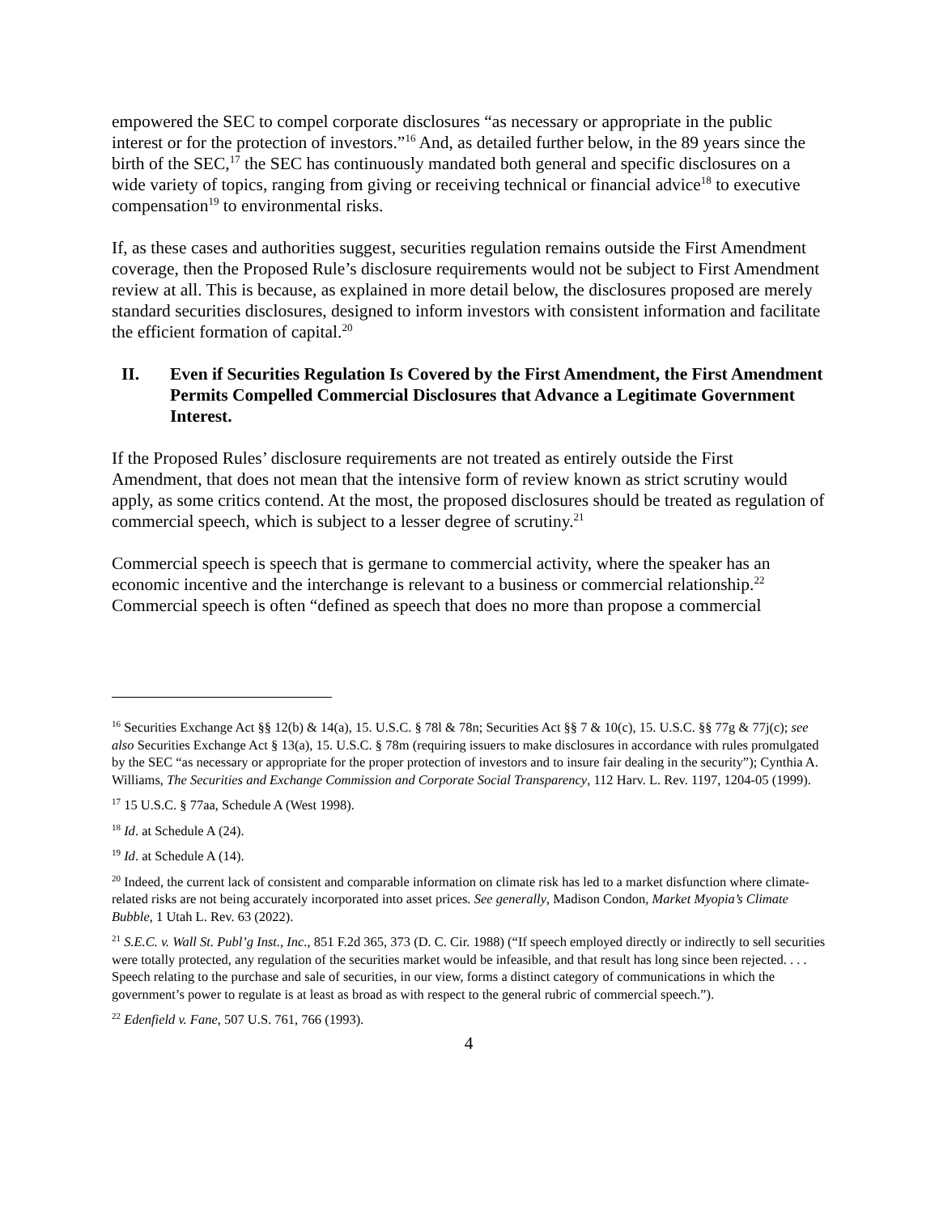empowered the SEC to compel corporate disclosures “as necessary or appropriate in the public interest or for the protection of investors.”<sup>16</sup> And, as detailed further below, in the 89 years since the birth of the SEC,<sup>17</sup> the SEC has continuously mandated both general and specific disclosures on a wide variety of topics, ranging from giving or receiving technical or financial advice<sup>18</sup> to executive compensation<sup>19</sup> to environmental risks.
If, as these cases and authorities suggest, securities regulation remains outside the First Amendment coverage, then the Proposed Rule’s disclosure requirements would not be subject to First Amendment review at all. This is because, as explained in more detail below, the disclosures proposed are merely standard securities disclosures, designed to inform investors with consistent information and facilitate the efficient formation of capital.<sup>20</sup>
II. Even if Securities Regulation Is Covered by the First Amendment, the First Amendment Permits Compelled Commercial Disclosures that Advance a Legitimate Government Interest.
If the Proposed Rules’ disclosure requirements are not treated as entirely outside the First Amendment, that does not mean that the intensive form of review known as strict scrutiny would apply, as some critics contend. At the most, the proposed disclosures should be treated as regulation of commercial speech, which is subject to a lesser degree of scrutiny.<sup>21</sup>
Commercial speech is speech that is germane to commercial activity, where the speaker has an economic incentive and the interchange is relevant to a business or commercial relationship.<sup>22</sup> Commercial speech is often “defined as speech that does no more than propose a commercial
<sup>16</sup> Securities Exchange Act §§ 12(b) & 14(a), 15. U.S.C. § 78l & 78n; Securities Act §§ 7 & 10(c), 15. U.S.C. §§ 77g & 77j(c); see also Securities Exchange Act § 13(a), 15. U.S.C. § 78m (requiring issuers to make disclosures in accordance with rules promulgated by the SEC “as necessary or appropriate for the proper protection of investors and to insure fair dealing in the security”); Cynthia A. Williams, The Securities and Exchange Commission and Corporate Social Transparency, 112 Harv. L. Rev. 1197, 1204-05 (1999).
<sup>17</sup> 15 U.S.C. § 77aa, Schedule A (West 1998).
<sup>18</sup> Id. at Schedule A (24).
<sup>19</sup> Id. at Schedule A (14).
<sup>20</sup> Indeed, the current lack of consistent and comparable information on climate risk has led to a market disfunction where climate-related risks are not being accurately incorporated into asset prices. See generally, Madison Condon, Market Myopia’s Climate Bubble, 1 Utah L. Rev. 63 (2022).
<sup>21</sup> S.E.C. v. Wall St. Publ’g Inst., Inc., 851 F.2d 365, 373 (D. C. Cir. 1988) (“If speech employed directly or indirectly to sell securities were totally protected, any regulation of the securities market would be infeasible, and that result has long since been rejected. . . . Speech relating to the purchase and sale of securities, in our view, forms a distinct category of communications in which the government’s power to regulate is at least as broad as with respect to the general rubric of commercial speech.”).
<sup>22</sup> Edenfield v. Fane, 507 U.S. 761, 766 (1993).
4